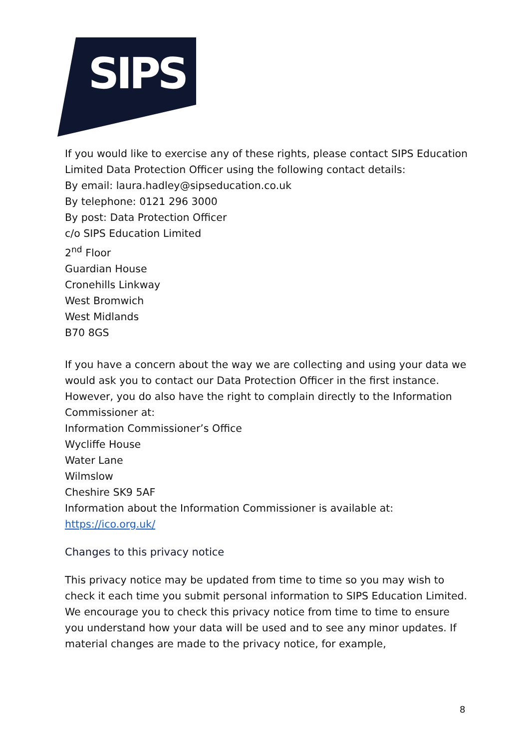SIPS
If you would like to exercise any of these rights, please contact SIPS Education Limited Data Protection Officer using the following contact details:
By email: laura.hadley@sipseducation.co.uk
By telephone: 0121 296 3000
By post: Data Protection Officer
c/o SIPS Education Limited
2<sup>nd</sup> Floor
Guardian House
Cronehills Linkway
West Bromwich
West Midlands
B70 8GS
If you have a concern about the way we are collecting and using your data we would ask you to contact our Data Protection Officer in the first instance. However, you do also have the right to complain directly to the Information Commissioner at:
Information Commissioner’s Office
Wycliffe House
Water Lane
Wilmslow
Cheshire SK9 5AF
Information about the Information Commissioner is available at:
https://ico.org.uk/
Changes to this privacy notice
This privacy notice may be updated from time to time so you may wish to check it each time you submit personal information to SIPS Education Limited. We encourage you to check this privacy notice from time to time to ensure you understand how your data will be used and to see any minor updates. If material changes are made to the privacy notice, for example,
8